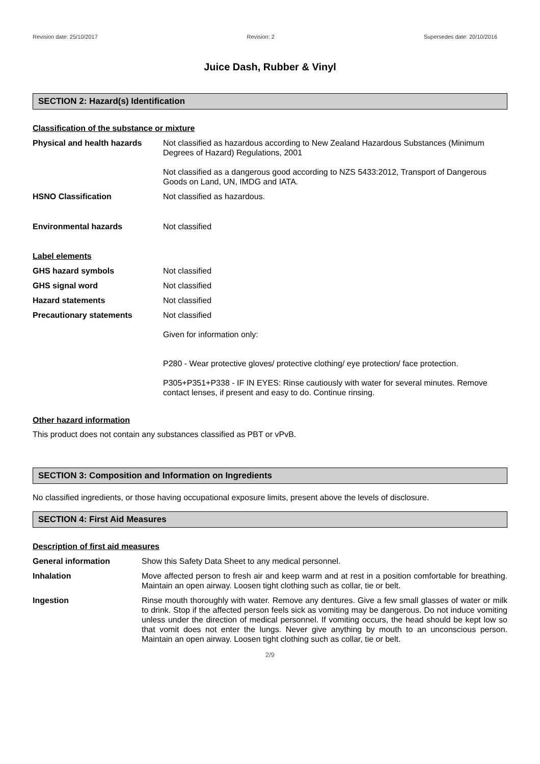Revision date: 25/10/2017 Revision: 2 Supersedes date: 20/10/2016
Juice Dash, Rubber & Vinyl
SECTION 2: Hazard(s) Identification
Classification of the substance or mixture
Physical and health hazards
Not classified as hazardous according to New Zealand Hazardous Substances (Minimum Degrees of Hazard) Regulations, 2001
Not classified as a dangerous good according to NZS 5433:2012, Transport of Dangerous Goods on Land, UN, IMDG and IATA.
HSNO Classification Not classified as hazardous.
Environmental hazards Not classified
Label elements
GHS hazard symbols Not classified
GHS signal word Not classified
Hazard statements Not classified
Precautionary statements Not classified
Given for information only:
P280 - Wear protective gloves/ protective clothing/ eye protection/ face protection.
P305+P351+P338 - IF IN EYES: Rinse cautiously with water for several minutes. Remove contact lenses, if present and easy to do. Continue rinsing.
Other hazard information
This product does not contain any substances classified as PBT or vPvB.
SECTION 3: Composition and Information on Ingredients
No classified ingredients, or those having occupational exposure limits, present above the levels of disclosure.
SECTION 4: First Aid Measures
Description of first aid measures
General information Show this Safety Data Sheet to any medical personnel.
Inhalation Move affected person to fresh air and keep warm and at rest in a position comfortable for breathing. Maintain an open airway. Loosen tight clothing such as collar, tie or belt.
Ingestion Rinse mouth thoroughly with water. Remove any dentures. Give a few small glasses of water or milk to drink. Stop if the affected person feels sick as vomiting may be dangerous. Do not induce vomiting unless under the direction of medical personnel. If vomiting occurs, the head should be kept low so that vomit does not enter the lungs. Never give anything by mouth to an unconscious person. Maintain an open airway. Loosen tight clothing such as collar, tie or belt.
2/9